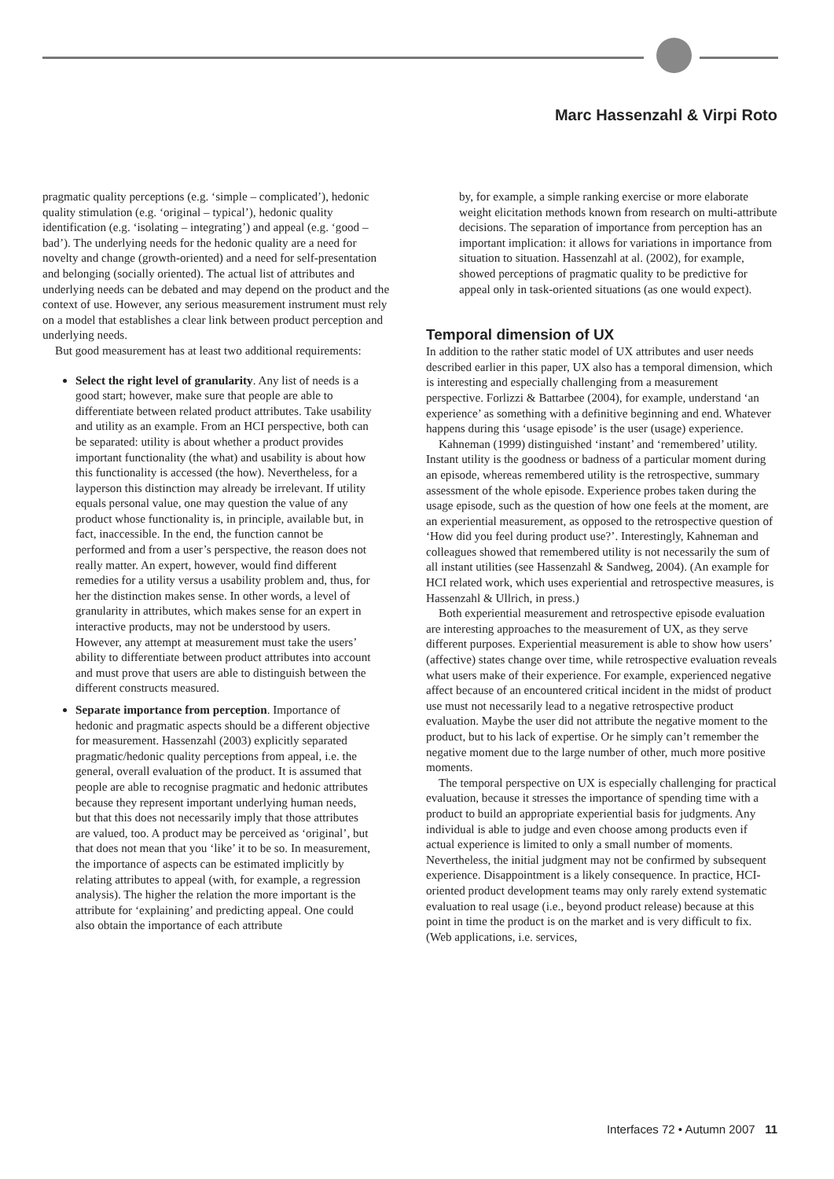Marc Hassenzahl & Virpi Roto
pragmatic quality perceptions (e.g. ‘simple – complicated’), hedonic quality stimulation (e.g. ‘original – typical’), hedonic quality identification (e.g. ‘isolating – integrating’) and appeal (e.g. ‘good – bad’). The underlying needs for the hedonic quality are a need for novelty and change (growth-oriented) and a need for self-presentation and belonging (socially oriented). The actual list of attributes and underlying needs can be debated and may depend on the product and the context of use. However, any serious measurement instrument must rely on a model that establishes a clear link between product perception and underlying needs.
But good measurement has at least two additional requirements:
Select the right level of granularity. Any list of needs is a good start; however, make sure that people are able to differentiate between related product attributes. Take usability and utility as an example. From an HCI perspective, both can be separated: utility is about whether a product provides important functionality (the what) and usability is about how this functionality is accessed (the how). Nevertheless, for a layperson this distinction may already be irrelevant. If utility equals personal value, one may question the value of any product whose functionality is, in principle, available but, in fact, inaccessible. In the end, the function cannot be performed and from a user’s perspective, the reason does not really matter. An expert, however, would find different remedies for a utility versus a usability problem and, thus, for her the distinction makes sense. In other words, a level of granularity in attributes, which makes sense for an expert in interactive products, may not be understood by users. However, any attempt at measurement must take the users’ ability to differentiate between product attributes into account and must prove that users are able to distinguish between the different constructs measured.
Separate importance from perception. Importance of hedonic and pragmatic aspects should be a different objective for measurement. Hassenzahl (2003) explicitly separated pragmatic/hedonic quality perceptions from appeal, i.e. the general, overall evaluation of the product. It is assumed that people are able to recognise pragmatic and hedonic attributes because they represent important underlying human needs, but that this does not necessarily imply that those attributes are valued, too. A product may be perceived as ‘original’, but that does not mean that you ‘like’ it to be so. In measurement, the importance of aspects can be estimated implicitly by relating attributes to appeal (with, for example, a regression analysis). The higher the relation the more important is the attribute for ‘explaining’ and predicting appeal. One could also obtain the importance of each attribute
by, for example, a simple ranking exercise or more elaborate weight elicitation methods known from research on multi-attribute decisions. The separation of importance from perception has an important implication: it allows for variations in importance from situation to situation. Hassenzahl at al. (2002), for example, showed perceptions of pragmatic quality to be predictive for appeal only in task-oriented situations (as one would expect).
Temporal dimension of UX
In addition to the rather static model of UX attributes and user needs described earlier in this paper, UX also has a temporal dimension, which is interesting and especially challenging from a measurement perspective. Forlizzi & Battarbee (2004), for example, understand ‘an experience’ as something with a definitive beginning and end. Whatever happens during this ‘usage episode’ is the user (usage) experience.
Kahneman (1999) distinguished ‘instant’ and ‘remembered’ utility. Instant utility is the goodness or badness of a particular moment during an episode, whereas remembered utility is the retrospective, summary assessment of the whole episode. Experience probes taken during the usage episode, such as the question of how one feels at the moment, are an experiential measurement, as opposed to the retrospective question of ‘How did you feel during product use?’. Interestingly, Kahneman and colleagues showed that remembered utility is not necessarily the sum of all instant utilities (see Hassenzahl & Sandweg, 2004). (An example for HCI related work, which uses experiential and retrospective measures, is Hassenzahl & Ullrich, in press.)
Both experiential measurement and retrospective episode evaluation are interesting approaches to the measurement of UX, as they serve different purposes. Experiential measurement is able to show how users’ (affective) states change over time, while retrospective evaluation reveals what users make of their experience. For example, experienced negative affect because of an encountered critical incident in the midst of product use must not necessarily lead to a negative retrospective product evaluation. Maybe the user did not attribute the negative moment to the product, but to his lack of expertise. Or he simply can’t remember the negative moment due to the large number of other, much more positive moments.
The temporal perspective on UX is especially challenging for practical evaluation, because it stresses the importance of spending time with a product to build an appropriate experiential basis for judgments. Any individual is able to judge and even choose among products even if actual experience is limited to only a small number of moments. Nevertheless, the initial judgment may not be confirmed by subsequent experience. Disappointment is a likely consequence. In practice, HCI-oriented product development teams may only rarely extend systematic evaluation to real usage (i.e., beyond product release) because at this point in time the product is on the market and is very difficult to fix. (Web applications, i.e. services,
Interfaces 72 • Autumn 2007 11